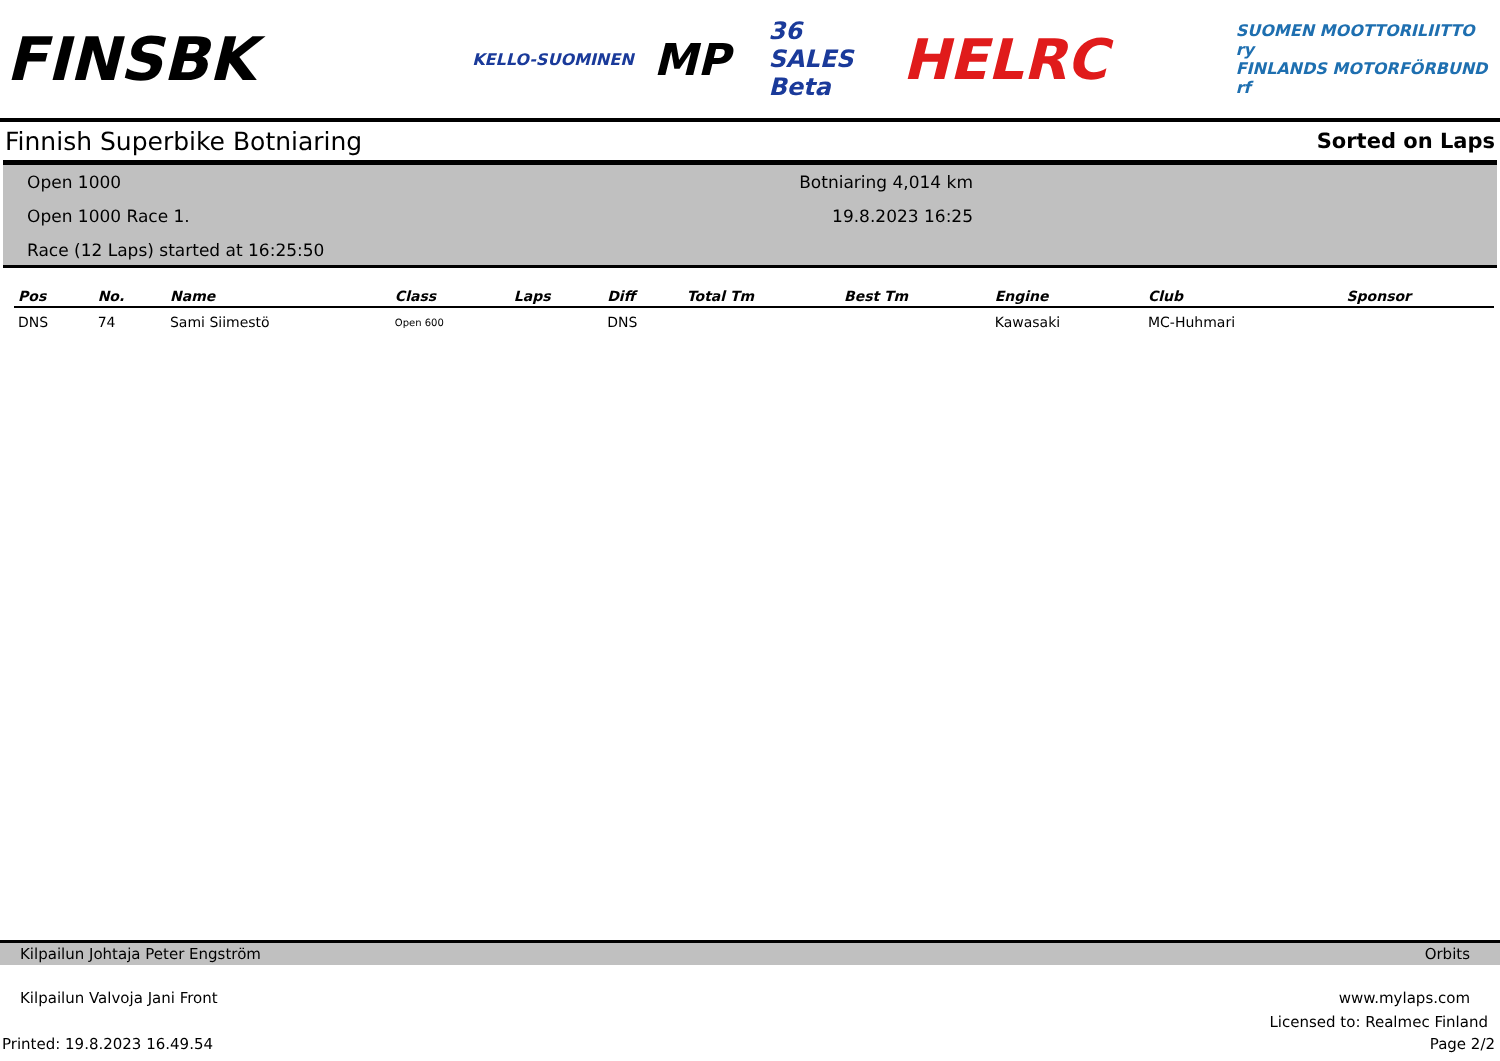FINSBK KELLO-SUOMINEN MP 36 SALES Beta HELRC SUOMEN MOOTTORILIITTO ry
FINLANDS MOTORFÖRBUND rf
Finnish Superbike Botniaring Sorted on Laps
Open 1000
Open 1000 Race 1.
Race (12 Laps) started at 16:25:50
Botniaring 4,014 km
19.8.2023 16:25
| Pos | No. | Name | Class | Laps | Diff | Total Tm | Best Tm | Engine | Club | Sponsor |
| --- | --- | --- | --- | --- | --- | --- | --- | --- | --- | --- |
| DNS | 74 | Sami Siimestö | Open 600 | | DNS | | | Kawasaki | MC-Huhmari | |
Kilpailun Johtaja Peter Engström Orbits
Kilpailun Valvoja Jani Front www.mylaps.com
Licensed to: Realmec Finland
Printed: 19.8.2023 16.49.54 Page 2/2